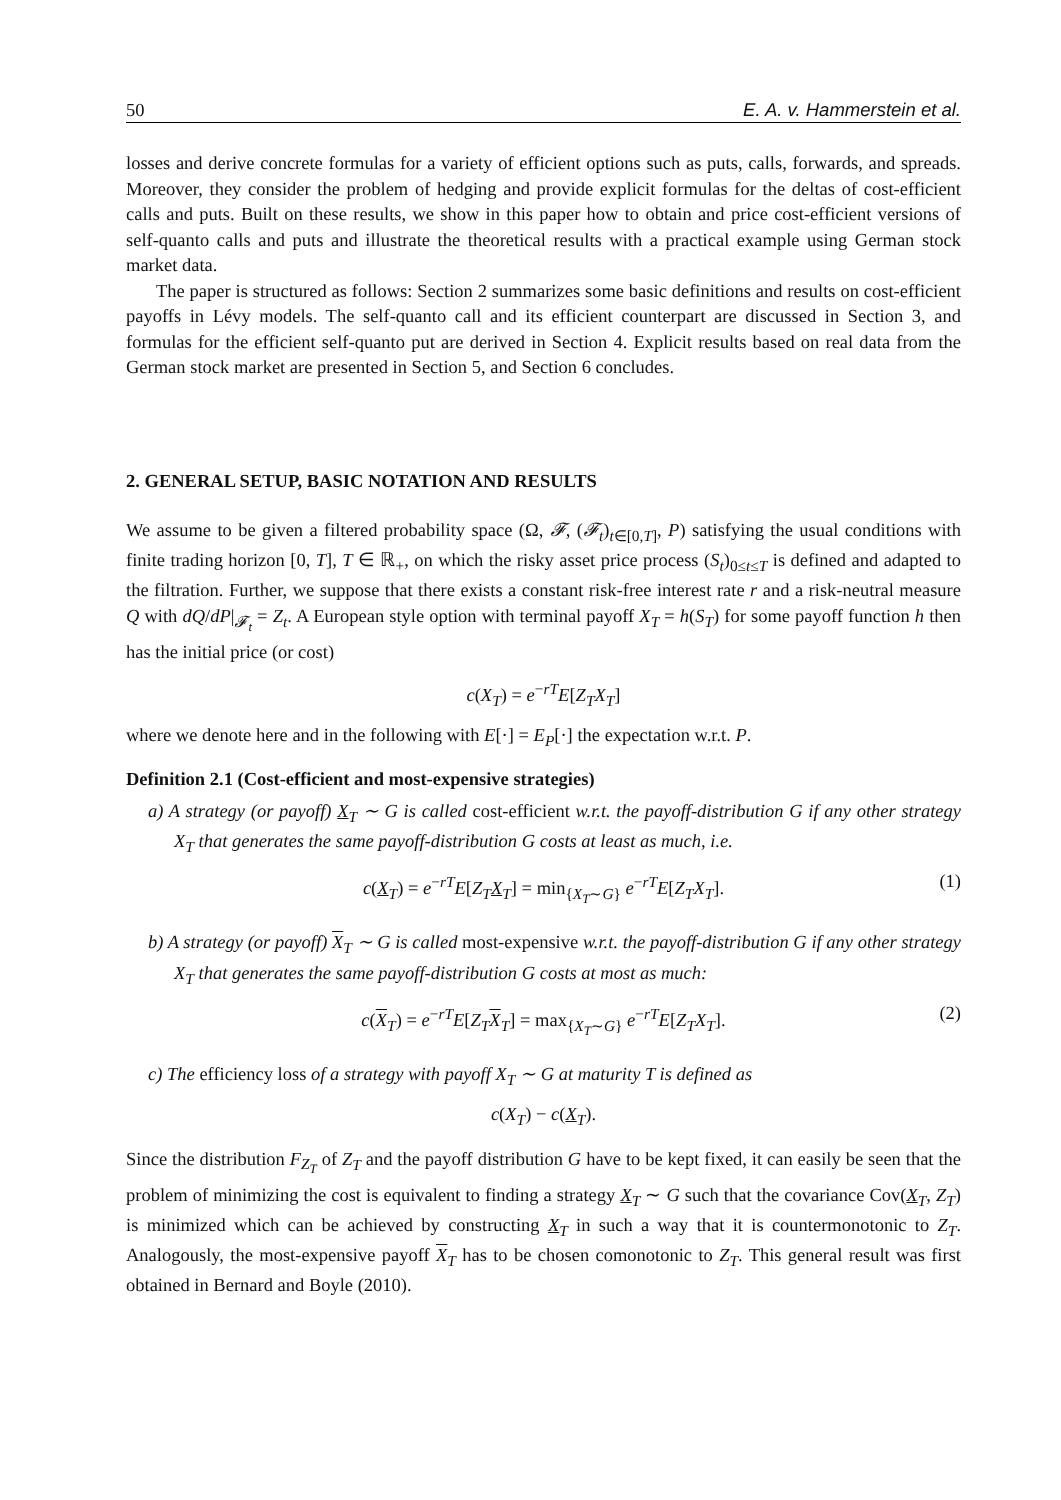50 E. A. v. Hammerstein et al.
losses and derive concrete formulas for a variety of efficient options such as puts, calls, forwards, and spreads. Moreover, they consider the problem of hedging and provide explicit formulas for the deltas of cost-efficient calls and puts. Built on these results, we show in this paper how to obtain and price cost-efficient versions of self-quanto calls and puts and illustrate the theoretical results with a practical example using German stock market data.
The paper is structured as follows: Section 2 summarizes some basic definitions and results on cost-efficient payoffs in Lévy models. The self-quanto call and its efficient counterpart are discussed in Section 3, and formulas for the efficient self-quanto put are derived in Section 4. Explicit results based on real data from the German stock market are presented in Section 5, and Section 6 concludes.
2. GENERAL SETUP, BASIC NOTATION AND RESULTS
We assume to be given a filtered probability space (Ω, 𝓕, (𝓕<sub>t</sub>)<sub>t∈[0,T]</sub>, P) satisfying the usual conditions with finite trading horizon [0, T], T ∈ ℝ<sub>+</sub>, on which the risky asset price process (S<sub>t</sub>)<sub>0≤t≤T</sub> is defined and adapted to the filtration. Further, we suppose that there exists a constant risk-free interest rate r and a risk-neutral measure Q with dQ/dP|<sub>𝓕<sub>t</sub></sub> = Z<sub>t</sub>. A European style option with terminal payoff X<sub>T</sub> = h(S<sub>T</sub>) for some payoff function h then has the initial price (or cost)
c(X<sub>T</sub>) = e<sup>−rT</sup>E[Z<sub>T</sub>X<sub>T</sub>]
where we denote here and in the following with E[·] = E<sub>P</sub>[·] the expectation w.r.t. P.
Definition 2.1 (Cost-efficient and most-expensive strategies)
a) A strategy (or payoff) X<sub>T</sub> ∼ G is called cost-efficient w.r.t. the payoff-distribution G if any other strategy X<sub>T</sub> that generates the same payoff-distribution G costs at least as much, i.e.
c(X<sub>T</sub>) = e<sup>−rT</sup>E[Z<sub>T</sub> X<sub>T</sub>] = min<sub>{X<sub>T</sub>∼G}</sub> e<sup>−rT</sup>E[Z<sub>T</sub>X<sub>T</sub>]. (1)
b) A strategy (or payoff) X<sub>T</sub> ∼ G is called most-expensive w.r.t. the payoff-distribution G if any other strategy X<sub>T</sub> that generates the same payoff-distribution G costs at most as much:
c(X<sub>T</sub>) = e<sup>−rT</sup>E[Z<sub>T</sub> X<sub>T</sub>] = max<sub>{X<sub>T</sub>∼G}</sub> e<sup>−rT</sup>E[Z<sub>T</sub>X<sub>T</sub>]. (2)
c) The efficiency loss of a strategy with payoff X<sub>T</sub> ∼ G at maturity T is defined as
c(X<sub>T</sub>) − c(X<sub>T</sub>).
Since the distribution F<sub>Z<sub>T</sub></sub> of Z<sub>T</sub> and the payoff distribution G have to be kept fixed, it can easily be seen that the problem of minimizing the cost is equivalent to finding a strategy X<sub>T</sub> ∼ G such that the covariance Cov(X<sub>T</sub>, Z<sub>T</sub>) is minimized which can be achieved by constructing X<sub>T</sub> in such a way that it is countermonotonic to Z<sub>T</sub>. Analogously, the most-expensive payoff X<sub>T</sub> has to be chosen comonotonic to Z<sub>T</sub>. This general result was first obtained in Bernard and Boyle (2010).